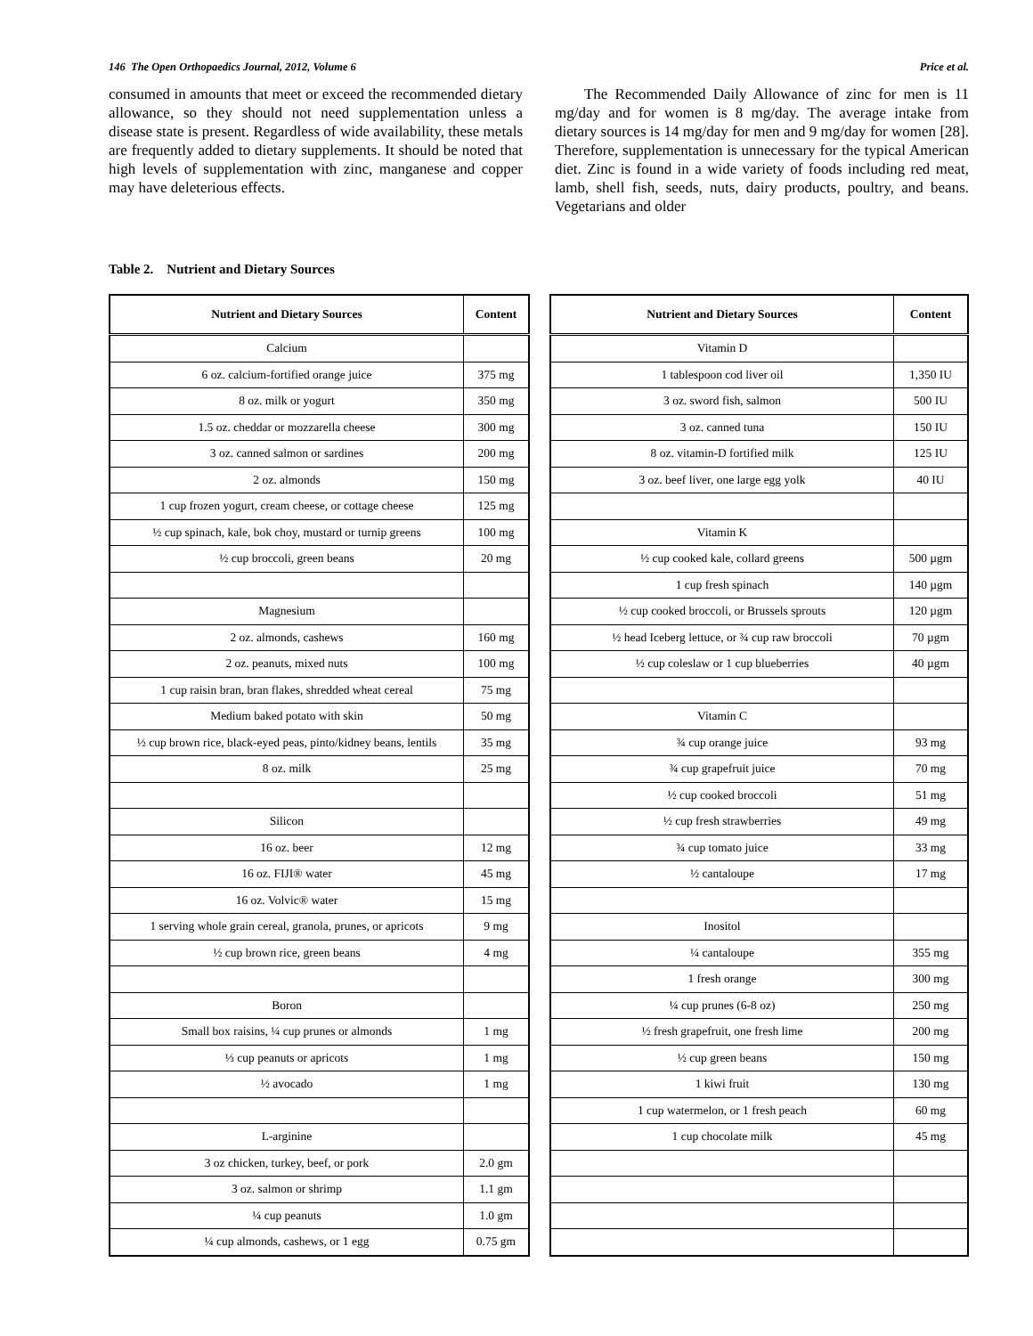146 The Open Orthopaedics Journal, 2012, Volume 6 Price et al.
consumed in amounts that meet or exceed the recommended dietary allowance, so they should not need supplementation unless a disease state is present. Regardless of wide availability, these metals are frequently added to dietary supplements. It should be noted that high levels of supplementation with zinc, manganese and copper may have deleterious effects.
The Recommended Daily Allowance of zinc for men is 11 mg/day and for women is 8 mg/day. The average intake from dietary sources is 14 mg/day for men and 9 mg/day for women [28]. Therefore, supplementation is unnecessary for the typical American diet. Zinc is found in a wide variety of foods including red meat, lamb, shell fish, seeds, nuts, dairy products, poultry, and beans. Vegetarians and older
Table 2. Nutrient and Dietary Sources
| Nutrient and Dietary Sources | Content |
| --- | --- |
| Calcium | |
| 6 oz. calcium-fortified orange juice | 375 mg |
| 8 oz. milk or yogurt | 350 mg |
| 1.5 oz. cheddar or mozzarella cheese | 300 mg |
| 3 oz. canned salmon or sardines | 200 mg |
| 2 oz. almonds | 150 mg |
| 1 cup frozen yogurt, cream cheese, or cottage cheese | 125 mg |
| ½ cup spinach, kale, bok choy, mustard or turnip greens | 100 mg |
| ½ cup broccoli, green beans | 20 mg |
| Magnesium | |
| 2 oz. almonds, cashews | 160 mg |
| 2 oz. peanuts, mixed nuts | 100 mg |
| 1 cup raisin bran, bran flakes, shredded wheat cereal | 75 mg |
| Medium baked potato with skin | 50 mg |
| ½ cup brown rice, black-eyed peas, pinto/kidney beans, lentils | 35 mg |
| 8 oz. milk | 25 mg |
| Silicon | |
| 16 oz. beer | 12 mg |
| 16 oz. FIJI® water | 45 mg |
| 16 oz. Volvic® water | 15 mg |
| 1 serving whole grain cereal, granola, prunes, or apricots | 9 mg |
| ½ cup brown rice, green beans | 4 mg |
| Boron | |
| Small box raisins, ¼ cup prunes or almonds | 1 mg |
| ⅓ cup peanuts or apricots | 1 mg |
| ½ avocado | 1 mg |
| L-arginine | |
| 3 oz chicken, turkey, beef, or pork | 2.0 gm |
| 3 oz. salmon or shrimp | 1.1 gm |
| ¼ cup peanuts | 1.0 gm |
| ¼ cup almonds, cashews, or 1 egg | 0.75 gm |
| Nutrient and Dietary Sources | Content |
| --- | --- |
| Vitamin D | |
| 1 tablespoon cod liver oil | 1,350 IU |
| 3 oz. sword fish, salmon | 500 IU |
| 3 oz. canned tuna | 150 IU |
| 8 oz. vitamin-D fortified milk | 125 IU |
| 3 oz. beef liver, one large egg yolk | 40 IU |
| Vitamin K | |
| ½ cup cooked kale, collard greens | 500 µgm |
| 1 cup fresh spinach | 140 µgm |
| ½ cup cooked broccoli, or Brussels sprouts | 120 µgm |
| ½ head Iceberg lettuce, or ¾ cup raw broccoli | 70 µgm |
| ½ cup coleslaw or 1 cup blueberries | 40 µgm |
| Vitamin C | |
| ¾ cup orange juice | 93 mg |
| ¾ cup grapefruit juice | 70 mg |
| ½ cup cooked broccoli | 51 mg |
| ½ cup fresh strawberries | 49 mg |
| ¾ cup tomato juice | 33 mg |
| ½ cantaloupe | 17 mg |
| Inositol | |
| ¼ cantaloupe | 355 mg |
| 1 fresh orange | 300 mg |
| ¼ cup prunes (6-8 oz) | 250 mg |
| ½ fresh grapefruit, one fresh lime | 200 mg |
| ½ cup green beans | 150 mg |
| 1 kiwi fruit | 130 mg |
| 1 cup watermelon, or 1 fresh peach | 60 mg |
| 1 cup chocolate milk | 45 mg |